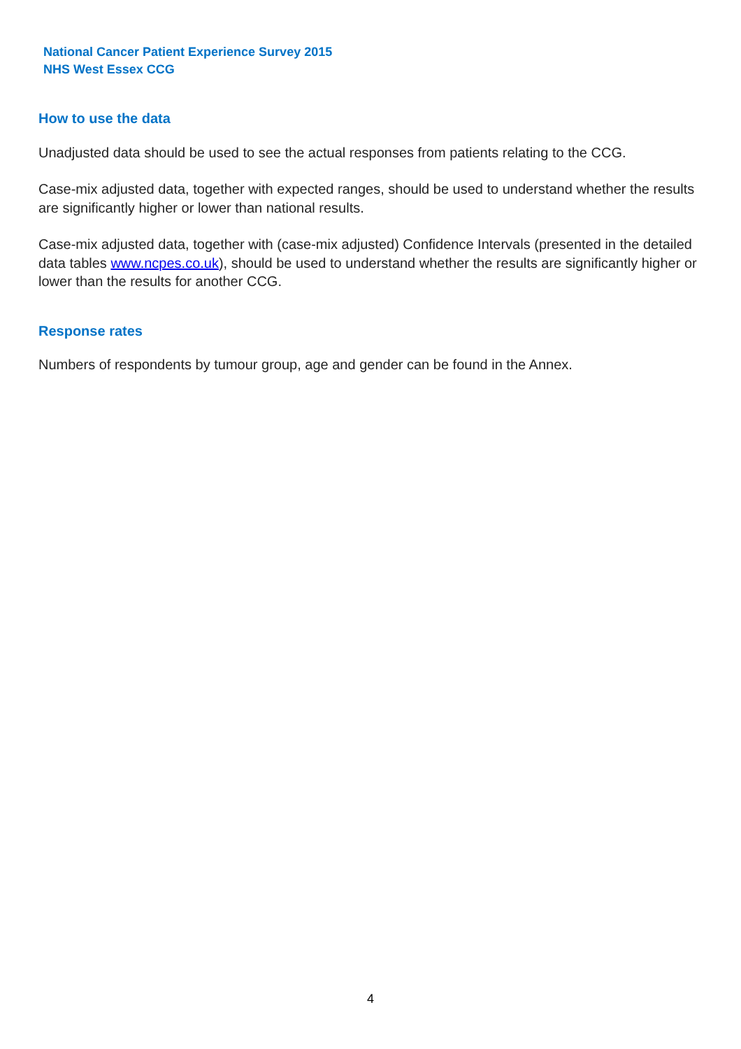National Cancer Patient Experience Survey 2015
NHS West Essex CCG
How to use the data
Unadjusted data should be used to see the actual responses from patients relating to the CCG.
Case-mix adjusted data, together with expected ranges, should be used to understand whether the results are significantly higher or lower than national results.
Case-mix adjusted data, together with (case-mix adjusted) Confidence Intervals (presented in the detailed data tables www.ncpes.co.uk), should be used to understand whether the results are significantly higher or lower than the results for another CCG.
Response rates
Numbers of respondents by tumour group, age and gender can be found in the Annex.
4